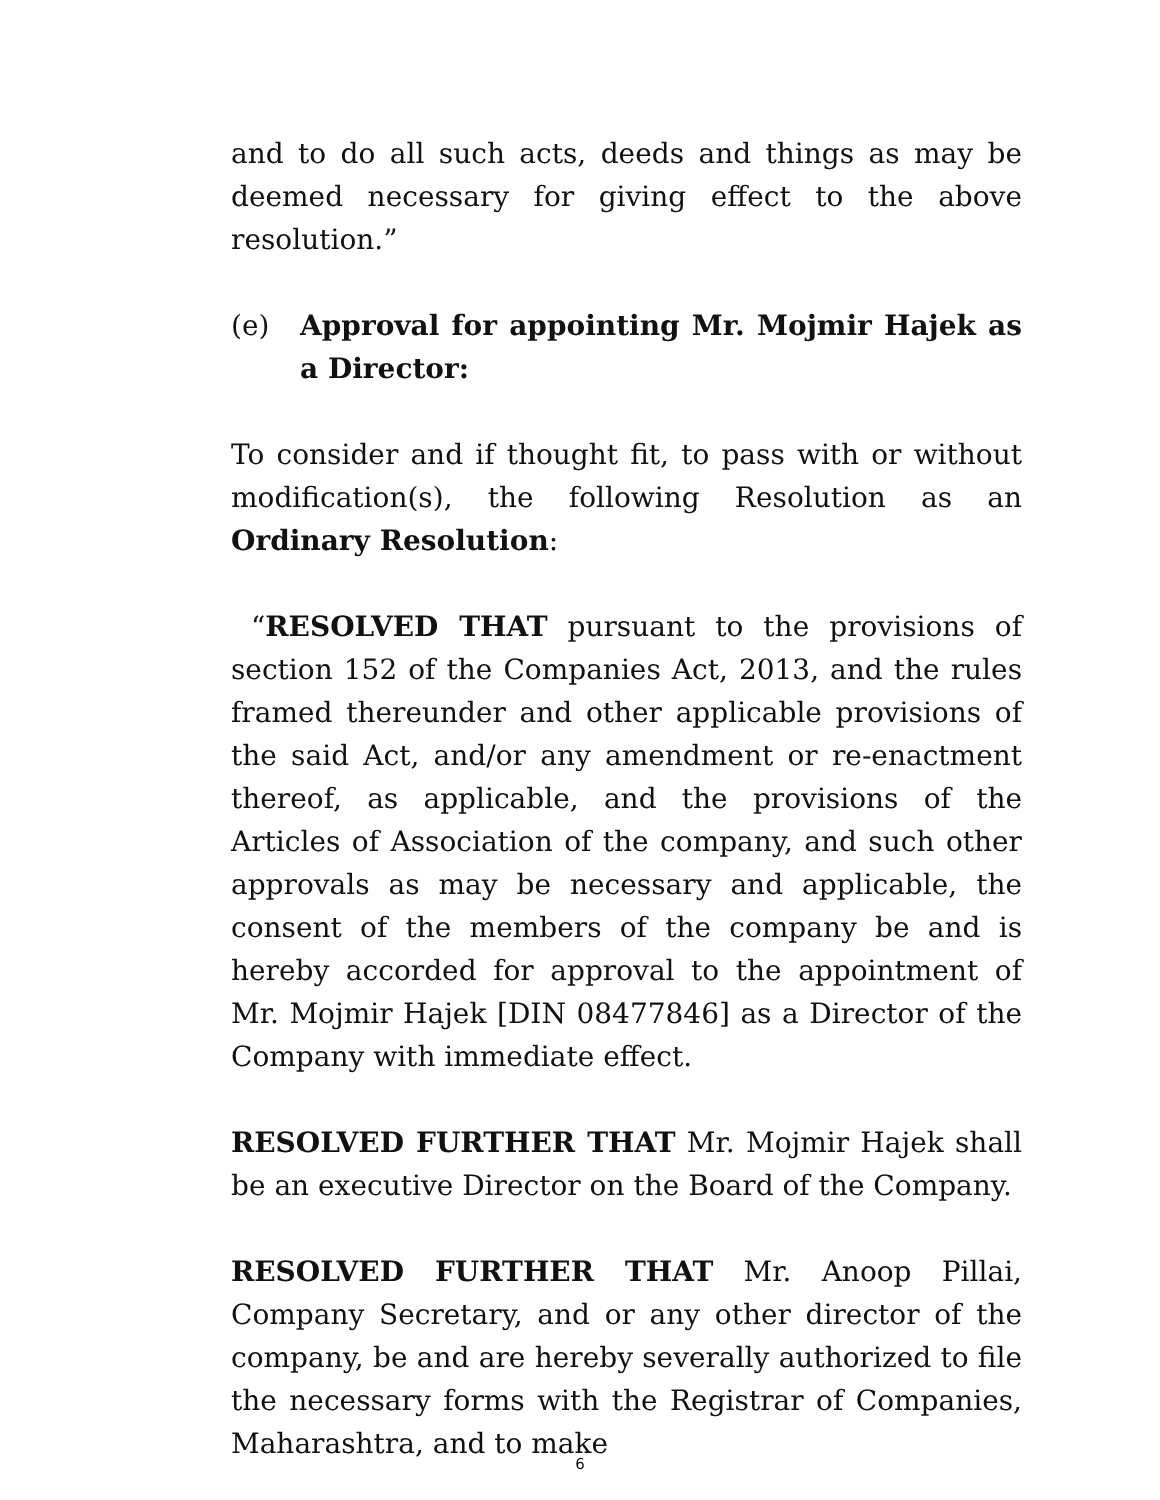and to do all such acts, deeds and things as may be deemed necessary for giving effect to the above resolution.”
(e) Approval for appointing Mr. Mojmir Hajek as a Director:
To consider and if thought fit, to pass with or without modification(s), the following Resolution as an Ordinary Resolution:
“RESOLVED THAT pursuant to the provisions of section 152 of the Companies Act, 2013, and the rules framed thereunder and other applicable provisions of the said Act, and/or any amendment or re-enactment thereof, as applicable, and the provisions of the Articles of Association of the company, and such other approvals as may be necessary and applicable, the consent of the members of the company be and is hereby accorded for approval to the appointment of Mr. Mojmir Hajek [DIN 08477846] as a Director of the Company with immediate effect.
RESOLVED FURTHER THAT Mr. Mojmir Hajek shall be an executive Director on the Board of the Company.
RESOLVED FURTHER THAT Mr. Anoop Pillai, Company Secretary, and or any other director of the company, be and are hereby severally authorized to file the necessary forms with the Registrar of Companies, Maharashtra, and to make
6